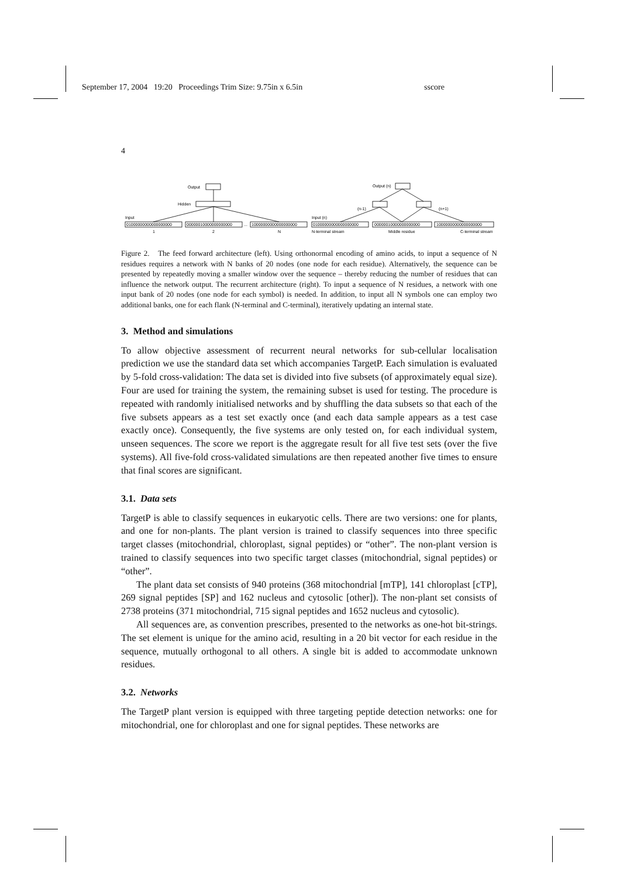September 17, 2004 19:20 Proceedings Trim Size: 9.75in x 6.5in sscore
4
Output
Hidden
Input
01000000000000000000
00000010000000000000
...
10000000000000000000
1
2
N
Output (n)
(n-1)
(n+1)
Input (n)
01000000000000000000
00000010000000000000
10000000000000000000
N-terminal stream
Middle residue
C-terminal stream
Figure 2. The feed forward architecture (left). Using orthonormal encoding of amino acids, to input a sequence of N residues requires a network with N banks of 20 nodes (one node for each residue). Alternatively, the sequence can be presented by repeatedly moving a smaller window over the sequence – thereby reducing the number of residues that can influence the network output. The recurrent architecture (right). To input a sequence of N residues, a network with one input bank of 20 nodes (one node for each symbol) is needed. In addition, to input all N symbols one can employ two additional banks, one for each flank (N-terminal and C-terminal), iteratively updating an internal state.
3. Method and simulations
To allow objective assessment of recurrent neural networks for sub-cellular localisation prediction we use the standard data set which accompanies TargetP. Each simulation is evaluated by 5-fold cross-validation: The data set is divided into five subsets (of approximately equal size). Four are used for training the system, the remaining subset is used for testing. The procedure is repeated with randomly initialised networks and by shuffling the data subsets so that each of the five subsets appears as a test set exactly once (and each data sample appears as a test case exactly once). Consequently, the five systems are only tested on, for each individual system, unseen sequences. The score we report is the aggregate result for all five test sets (over the five systems). All five-fold cross-validated simulations are then repeated another five times to ensure that final scores are significant.
3.1. Data sets
TargetP is able to classify sequences in eukaryotic cells. There are two versions: one for plants, and one for non-plants. The plant version is trained to classify sequences into three specific target classes (mitochondrial, chloroplast, signal peptides) or “other”. The non-plant version is trained to classify sequences into two specific target classes (mitochondrial, signal peptides) or “other”.
The plant data set consists of 940 proteins (368 mitochondrial [mTP], 141 chloroplast [cTP], 269 signal peptides [SP] and 162 nucleus and cytosolic [other]). The non-plant set consists of 2738 proteins (371 mitochondrial, 715 signal peptides and 1652 nucleus and cytosolic).
All sequences are, as convention prescribes, presented to the networks as one-hot bit-strings. The set element is unique for the amino acid, resulting in a 20 bit vector for each residue in the sequence, mutually orthogonal to all others. A single bit is added to accommodate unknown residues.
3.2. Networks
The TargetP plant version is equipped with three targeting peptide detection networks: one for mitochondrial, one for chloroplast and one for signal peptides. These networks are